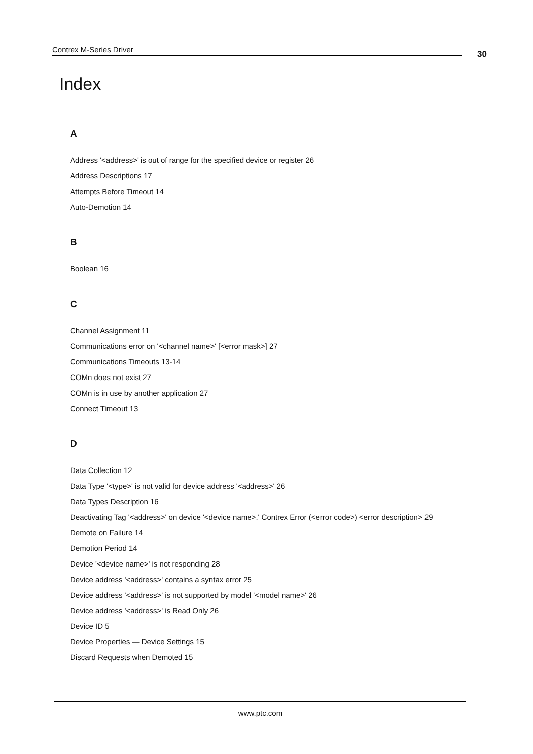Contrex M-Series Driver 30
Index
A
Address '<address>' is out of range for the specified device or register 26
Address Descriptions 17
Attempts Before Timeout 14
Auto-Demotion 14
B
Boolean 16
C
Channel Assignment 11
Communications error on '<channel name>' [<error mask>] 27
Communications Timeouts 13-14
COMn does not exist 27
COMn is in use by another application 27
Connect Timeout 13
D
Data Collection 12
Data Type '<type>' is not valid for device address '<address>' 26
Data Types Description 16
Deactivating Tag '<address>' on device '<device name>.' Contrex Error (<error code>) <error description> 29
Demote on Failure 14
Demotion Period 14
Device '<device name>' is not responding 28
Device address '<address>' contains a syntax error 25
Device address '<address>' is not supported by model '<model name>' 26
Device address '<address>' is Read Only 26
Device ID 5
Device Properties — Device Settings 15
Discard Requests when Demoted 15
www.ptc.com